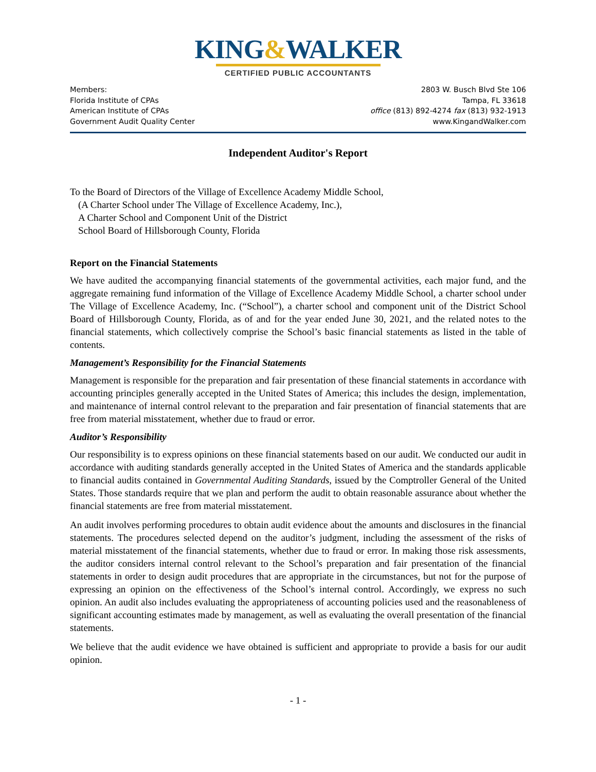KING&WALKER
CERTIFIED PUBLIC ACCOUNTANTS
Members:
Florida Institute of CPAs
American Institute of CPAs
Government Audit Quality Center
2803 W. Busch Blvd Ste 106
Tampa, FL 33618
office (813) 892-4274 fax (813) 932-1913
www.KingandWalker.com
Independent Auditor's Report
To the Board of Directors of the Village of Excellence Academy Middle School,
(A Charter School under The Village of Excellence Academy, Inc.),
A Charter School and Component Unit of the District
School Board of Hillsborough County, Florida
Report on the Financial Statements
We have audited the accompanying financial statements of the governmental activities, each major fund, and the aggregate remaining fund information of the Village of Excellence Academy Middle School, a charter school under The Village of Excellence Academy, Inc. (“School”), a charter school and component unit of the District School Board of Hillsborough County, Florida, as of and for the year ended June 30, 2021, and the related notes to the financial statements, which collectively comprise the School’s basic financial statements as listed in the table of contents.
Management’s Responsibility for the Financial Statements
Management is responsible for the preparation and fair presentation of these financial statements in accordance with accounting principles generally accepted in the United States of America; this includes the design, implementation, and maintenance of internal control relevant to the preparation and fair presentation of financial statements that are free from material misstatement, whether due to fraud or error.
Auditor’s Responsibility
Our responsibility is to express opinions on these financial statements based on our audit. We conducted our audit in accordance with auditing standards generally accepted in the United States of America and the standards applicable to financial audits contained in Governmental Auditing Standards, issued by the Comptroller General of the United States. Those standards require that we plan and perform the audit to obtain reasonable assurance about whether the financial statements are free from material misstatement.
An audit involves performing procedures to obtain audit evidence about the amounts and disclosures in the financial statements. The procedures selected depend on the auditor’s judgment, including the assessment of the risks of material misstatement of the financial statements, whether due to fraud or error. In making those risk assessments, the auditor considers internal control relevant to the School’s preparation and fair presentation of the financial statements in order to design audit procedures that are appropriate in the circumstances, but not for the purpose of expressing an opinion on the effectiveness of the School’s internal control. Accordingly, we express no such opinion. An audit also includes evaluating the appropriateness of accounting policies used and the reasonableness of significant accounting estimates made by management, as well as evaluating the overall presentation of the financial statements.
We believe that the audit evidence we have obtained is sufficient and appropriate to provide a basis for our audit opinion.
- 1 -